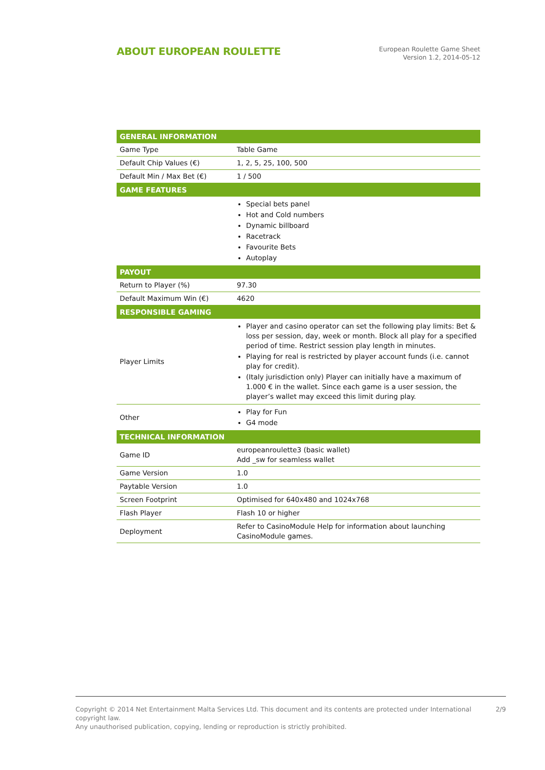ABOUT EUROPEAN ROULETTE
European Roulette Game Sheet
Version 1.2, 2014-05-12
| GENERAL INFORMATION | |
| --- | --- |
| Game Type | Table Game |
| Default Chip Values (€) | 1, 2, 5, 25, 100, 500 |
| Default Min / Max Bet (€) | 1 / 500 |
| GAME FEATURES | |
| | Special bets panel Hot and Cold numbers Dynamic billboard Racetrack Favourite Bets Autoplay |
| PAYOUT | |
| Return to Player (%) | 97.30 |
| Default Maximum Win (€) | 4620 |
| RESPONSIBLE GAMING | |
| Player Limits | Player and casino operator can set the following play limits: Bet & loss per session, day, week or month. Block all play for a specified period of time. Restrict session play length in minutes. Playing for real is restricted by player account funds (i.e. cannot play for credit). (Italy jurisdiction only) Player can initially have a maximum of 1.000 € in the wallet. Since each game is a user session, the player’s wallet may exceed this limit during play. |
| Other | Play for Fun G4 mode |
| TECHNICAL INFORMATION | |
| Game ID | europeanroulette3 (basic wallet) Add _sw for seamless wallet |
| Game Version | 1.0 |
| Paytable Version | 1.0 |
| Screen Footprint | Optimised for 640x480 and 1024x768 |
| Flash Player | Flash 10 or higher |
| Deployment | Refer to CasinoModule Help for information about launching CasinoModule games. |
Copyright © 2014 Net Entertainment Malta Services Ltd. This document and its contents are protected under International copyright law.
Any unauthorised publication, copying, lending or reproduction is strictly prohibited.
2/9